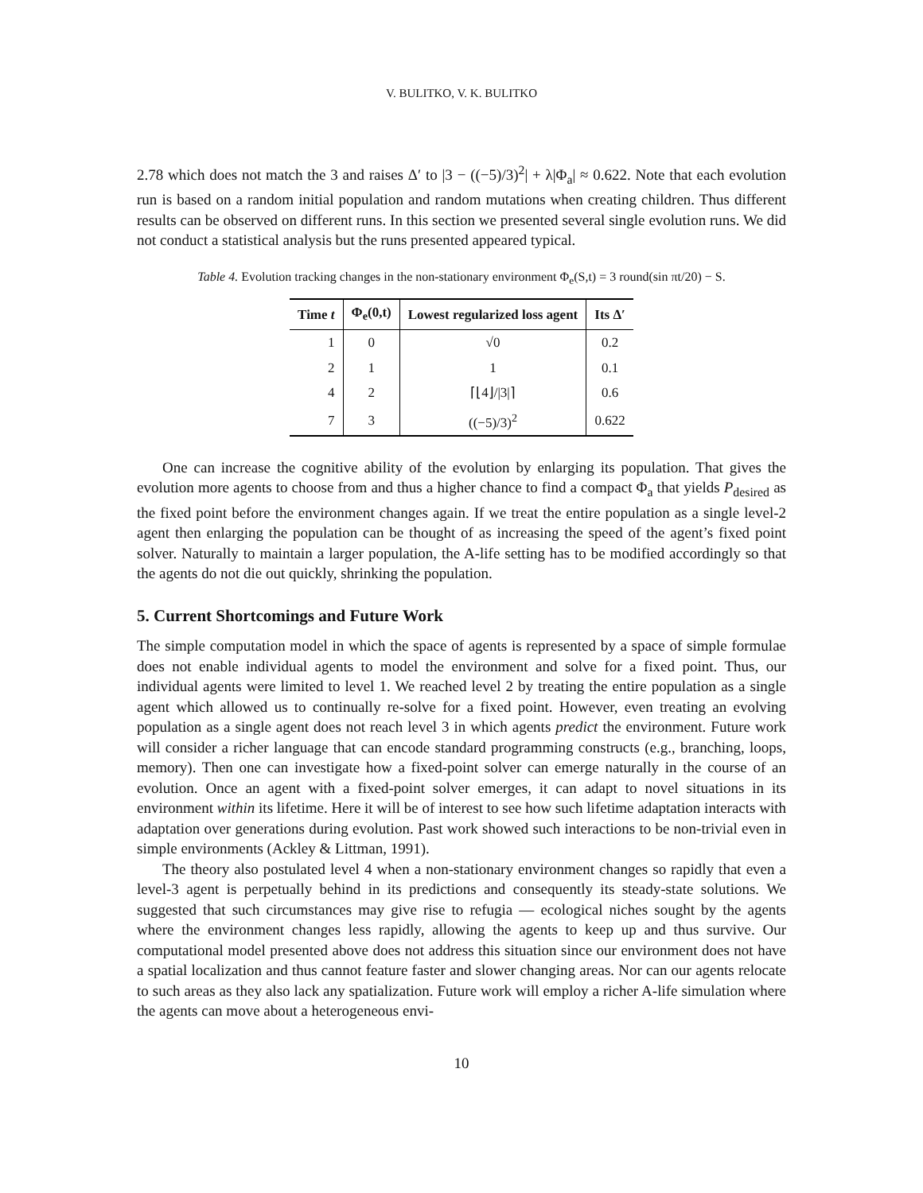V. BULITKO, V. K. BULITKO
2.78 which does not match the 3 and raises Δ′ to |3 − ((−5)/3)<sup>2</sup>| + λ|Φ<sub>a</sub>| ≈ 0.622. Note that each evolution run is based on a random initial population and random mutations when creating children. Thus different results can be observed on different runs. In this section we presented several single evolution runs. We did not conduct a statistical analysis but the runs presented appeared typical.
Table 4. Evolution tracking changes in the non-stationary environment Φ<sub>e</sub>(S,t) = 3 round(sin πt/20) − S.
| Time t | Φ<sub>e</sub>(0,t) | Lowest regularized loss agent | Its Δ′ |
| --- | --- | --- | --- |
| 1 | 0 | √0 | 0.2 |
| 2 | 1 | 1 | 0.1 |
| 4 | 2 | ⌈⌊4⌋//3/⌉ | 0.6 |
| 7 | 3 | ((−5)/3)<sup>2</sup> | 0.622 |
One can increase the cognitive ability of the evolution by enlarging its population. That gives the evolution more agents to choose from and thus a higher chance to find a compact Φ<sub>a</sub> that yields P<sub>desired</sub> as the fixed point before the environment changes again. If we treat the entire population as a single level-2 agent then enlarging the population can be thought of as increasing the speed of the agent’s fixed point solver. Naturally to maintain a larger population, the A-life setting has to be modified accordingly so that the agents do not die out quickly, shrinking the population.
5. Current Shortcomings and Future Work
The simple computation model in which the space of agents is represented by a space of simple formulae does not enable individual agents to model the environment and solve for a fixed point. Thus, our individual agents were limited to level 1. We reached level 2 by treating the entire population as a single agent which allowed us to continually re-solve for a fixed point. However, even treating an evolving population as a single agent does not reach level 3 in which agents predict the environment. Future work will consider a richer language that can encode standard programming constructs (e.g., branching, loops, memory). Then one can investigate how a fixed-point solver can emerge naturally in the course of an evolution. Once an agent with a fixed-point solver emerges, it can adapt to novel situations in its environment within its lifetime. Here it will be of interest to see how such lifetime adaptation interacts with adaptation over generations during evolution. Past work showed such interactions to be non-trivial even in simple environments (Ackley & Littman, 1991).
The theory also postulated level 4 when a non-stationary environment changes so rapidly that even a level-3 agent is perpetually behind in its predictions and consequently its steady-state solutions. We suggested that such circumstances may give rise to refugia — ecological niches sought by the agents where the environment changes less rapidly, allowing the agents to keep up and thus survive. Our computational model presented above does not address this situation since our environment does not have a spatial localization and thus cannot feature faster and slower changing areas. Nor can our agents relocate to such areas as they also lack any spatialization. Future work will employ a richer A-life simulation where the agents can move about a heterogeneous envi-
10